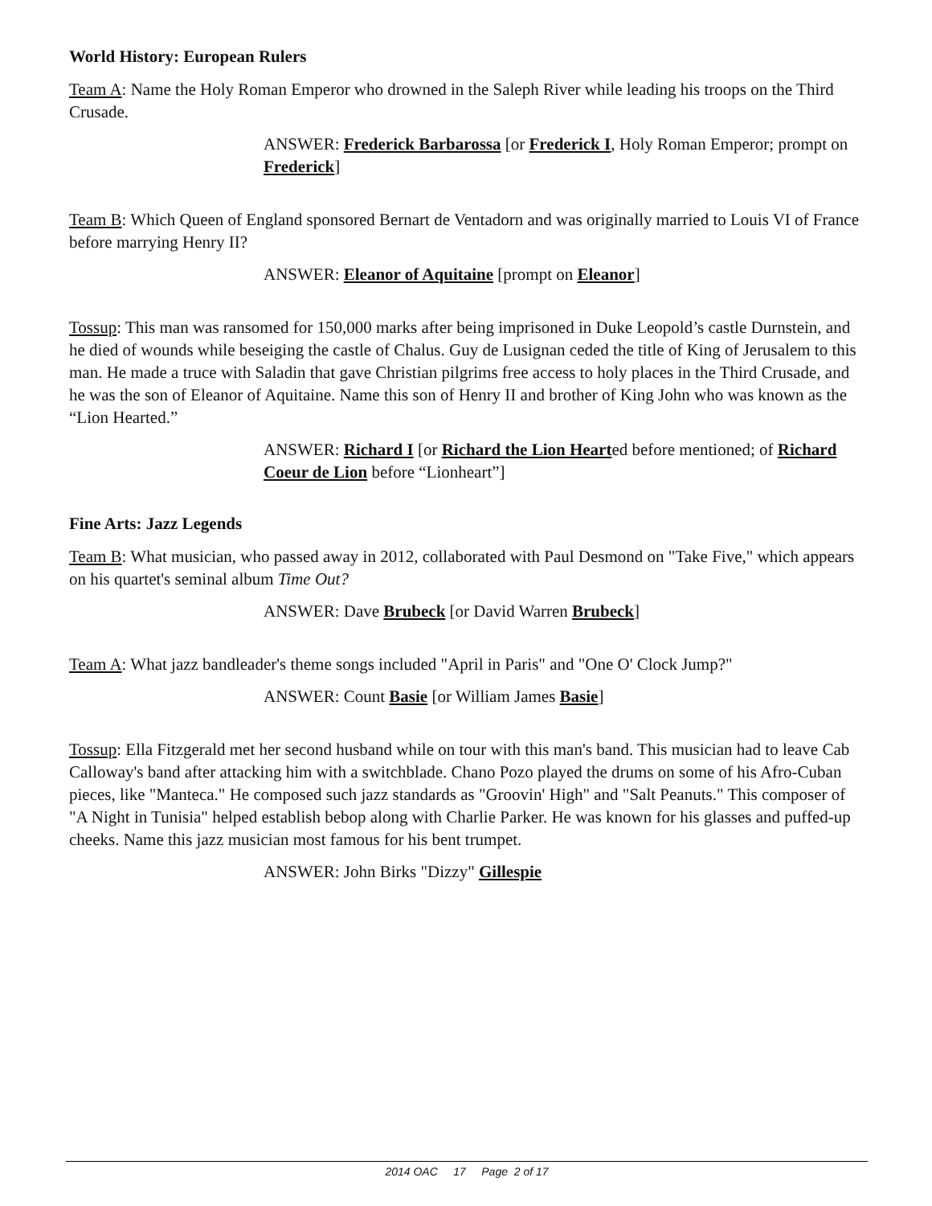World History: European Rulers
Team A: Name the Holy Roman Emperor who drowned in the Saleph River while leading his troops on the Third Crusade.
ANSWER: Frederick Barbarossa [or Frederick I, Holy Roman Emperor; prompt on Frederick]
Team B: Which Queen of England sponsored Bernart de Ventadorn and was originally married to Louis VI of France before marrying Henry II?
ANSWER: Eleanor of Aquitaine [prompt on Eleanor]
Tossup: This man was ransomed for 150,000 marks after being imprisoned in Duke Leopold’s castle Durnstein, and he died of wounds while beseiging the castle of Chalus. Guy de Lusignan ceded the title of King of Jerusalem to this man. He made a truce with Saladin that gave Christian pilgrims free access to holy places in the Third Crusade, and he was the son of Eleanor of Aquitaine. Name this son of Henry II and brother of King John who was known as the “Lion Hearted.”
ANSWER: Richard I [or Richard the Lion Hearted before mentioned; of Richard Coeur de Lion before “Lionheart”]
Fine Arts: Jazz Legends
Team B: What musician, who passed away in 2012, collaborated with Paul Desmond on "Take Five," which appears on his quartet's seminal album Time Out?
ANSWER: Dave Brubeck [or David Warren Brubeck]
Team A: What jazz bandleader's theme songs included "April in Paris" and "One O' Clock Jump?"
ANSWER: Count Basie [or William James Basie]
Tossup: Ella Fitzgerald met her second husband while on tour with this man's band. This musician had to leave Cab Calloway's band after attacking him with a switchblade. Chano Pozo played the drums on some of his Afro-Cuban pieces, like "Manteca." He composed such jazz standards as "Groovin' High" and "Salt Peanuts." This composer of "A Night in Tunisia" helped establish bebop along with Charlie Parker. He was known for his glasses and puffed-up cheeks. Name this jazz musician most famous for his bent trumpet.
ANSWER: John Birks "Dizzy" Gillespie
2014 OAC 17 Page 2 of 17